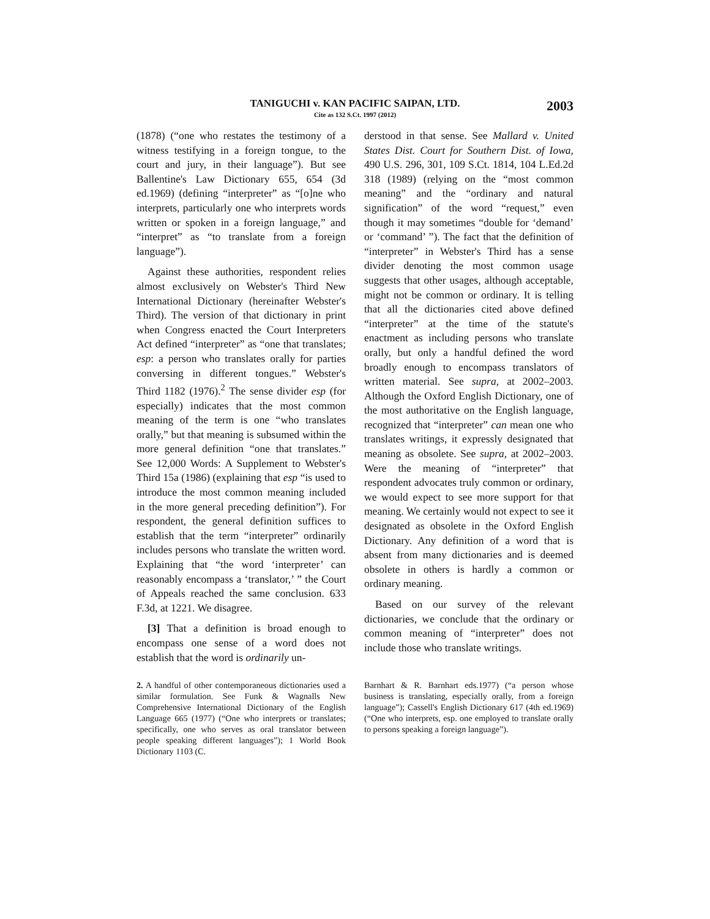TANIGUCHI v. KAN PACIFIC SAIPAN, LTD.
Cite as 132 S.Ct. 1997 (2012)
2003
(1878) (“one who restates the testimony of a witness testifying in a foreign tongue, to the court and jury, in their language”). But see Ballentine's Law Dictionary 655, 654 (3d ed.1969) (defining “interpreter” as “[o]ne who interprets, particularly one who interprets words written or spoken in a foreign language,” and “interpret” as “to translate from a foreign language”).
Against these authorities, respondent relies almost exclusively on Webster's Third New International Dictionary (hereinafter Webster's Third). The version of that dictionary in print when Congress enacted the Court Interpreters Act defined “interpreter” as “one that translates; esp: a person who translates orally for parties conversing in different tongues.” Webster's Third 1182 (1976).<sup>2</sup> The sense divider esp (for especially) indicates that the most common meaning of the term is one “who translates orally,” but that meaning is subsumed within the more general definition “one that translates.” See 12,000 Words: A Supplement to Webster's Third 15a (1986) (explaining that esp “is used to introduce the most common meaning included in the more general preceding definition”). For respondent, the general definition suffices to establish that the term “interpreter” ordinarily includes persons who translate the written word. Explaining that “the word ‘interpreter’ can reasonably encompass a ‘translator,’ ” the Court of Appeals reached the same conclusion. 633 F.3d, at 1221. We disagree.
[3] That a definition is broad enough to encompass one sense of a word does not establish that the word is ordinarily un-
derstood in that sense. See Mallard v. United States Dist. Court for Southern Dist. of Iowa, 490 U.S. 296, 301, 109 S.Ct. 1814, 104 L.Ed.2d 318 (1989) (relying on the “most common meaning” and the “ordinary and natural signification” of the word “request,” even though it may sometimes “double for ‘demand’ or ‘command’ ”). The fact that the definition of “interpreter” in Webster's Third has a sense divider denoting the most common usage suggests that other usages, although acceptable, might not be common or ordinary. It is telling that all the dictionaries cited above defined “interpreter” at the time of the statute's enactment as including persons who translate orally, but only a handful defined the word broadly enough to encompass translators of written material. See supra, at 2002–2003. Although the Oxford English Dictionary, one of the most authoritative on the English language, recognized that “interpreter” can mean one who translates writings, it expressly designated that meaning as obsolete. See supra, at 2002–2003. Were the meaning of “interpreter” that respondent advocates truly common or ordinary, we would expect to see more support for that meaning. We certainly would not expect to see it designated as obsolete in the Oxford English Dictionary. Any definition of a word that is absent from many dictionaries and is deemed obsolete in others is hardly a common or ordinary meaning.
Based on our survey of the relevant dictionaries, we conclude that the ordinary or common meaning of “interpreter” does not include those who translate writings.
2. A handful of other contemporaneous dictionaries used a similar formulation. See Funk & Wagnalls New Comprehensive International Dictionary of the English Language 665 (1977) (“One who interprets or translates; specifically, one who serves as oral translator between people speaking different languages”); 1 World Book Dictionary 1103 (C.
Barnhart & R. Barnhart eds.1977) (“a person whose business is translating, especially orally, from a foreign language”); Cassell's English Dictionary 617 (4th ed.1969) (“One who interprets, esp. one employed to translate orally to persons speaking a foreign language”).